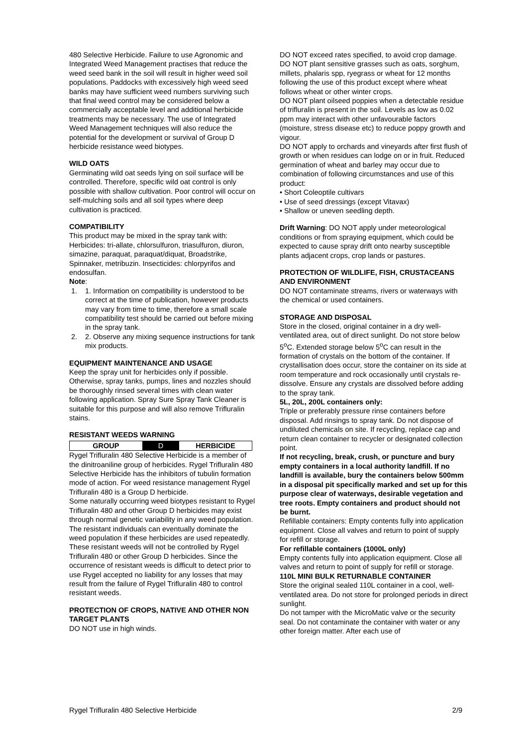480 Selective Herbicide. Failure to use Agronomic and Integrated Weed Management practises that reduce the weed seed bank in the soil will result in higher weed soil populations. Paddocks with excessively high weed seed banks may have sufficient weed numbers surviving such that final weed control may be considered below a commercially acceptable level and additional herbicide treatments may be necessary. The use of Integrated Weed Management techniques will also reduce the potential for the development or survival of Group D herbicide resistance weed biotypes.
WILD OATS
Germinating wild oat seeds lying on soil surface will be controlled. Therefore, specific wild oat control is only possible with shallow cultivation. Poor control will occur on self-mulching soils and all soil types where deep cultivation is practiced.
COMPATIBILITY
This product may be mixed in the spray tank with: Herbicides: tri-allate, chlorsulfuron, triasulfuron, diuron, simazine, paraquat, paraquat/diquat, Broadstrike, Spinnaker, metribuzin. Insecticides: chlorpyrifos and endosulfan.
Note:
1. 1. Information on compatibility is understood to be correct at the time of publication, however products may vary from time to time, therefore a small scale compatibility test should be carried out before mixing in the spray tank.
2. 2. Observe any mixing sequence instructions for tank mix products.
EQUIPMENT MAINTENANCE AND USAGE
Keep the spray unit for herbicides only if possible. Otherwise, spray tanks, pumps, lines and nozzles should be thoroughly rinsed several times with clean water following application. Spray Sure Spray Tank Cleaner is suitable for this purpose and will also remove Trifluralin stains.
RESISTANT WEEDS WARNING
| GROUP | D | HERBICIDE |
Rygel Trifluralin 480 Selective Herbicide is a member of the dinitroaniline group of herbicides. Rygel Trifluralin 480 Selective Herbicide has the inhibitors of tubulin formation mode of action. For weed resistance management Rygel Trifluralin 480 is a Group D herbicide.
Some naturally occurring weed biotypes resistant to Rygel Trifluralin 480 and other Group D herbicides may exist through normal genetic variability in any weed population. The resistant individuals can eventually dominate the weed population if these herbicides are used repeatedly. These resistant weeds will not be controlled by Rygel Trifluralin 480 or other Group D herbicides. Since the occurrence of resistant weeds is difficult to detect prior to use Rygel accepted no liability for any losses that may result from the failure of Rygel Trifluralin 480 to control resistant weeds.
PROTECTION OF CROPS, NATIVE AND OTHER NON TARGET PLANTS
DO NOT use in high winds.
DO NOT exceed rates specified, to avoid crop damage.
DO NOT plant sensitive grasses such as oats, sorghum, millets, phalaris spp, ryegrass or wheat for 12 months following the use of this product except where wheat follows wheat or other winter crops.
DO NOT plant oilseed poppies when a detectable residue of trifluralin is present in the soil. Levels as low as 0.02 ppm may interact with other unfavourable factors (moisture, stress disease etc) to reduce poppy growth and vigour.
DO NOT apply to orchards and vineyards after first flush of growth or when residues can lodge on or in fruit. Reduced germination of wheat and barley may occur due to combination of following circumstances and use of this product:
• Short Coleoptile cultivars
• Use of seed dressings (except Vitavax)
• Shallow or uneven seedling depth.
Drift Warning: DO NOT apply under meteorological conditions or from spraying equipment, which could be expected to cause spray drift onto nearby susceptible plants adjacent crops, crop lands or pastures.
PROTECTION OF WILDLIFE, FISH, CRUSTACEANS AND ENVIRONMENT
DO NOT contaminate streams, rivers or waterways with the chemical or used containers.
STORAGE AND DISPOSAL
Store in the closed, original container in a dry well-ventilated area, out of direct sunlight. Do not store below 5<sup>o</sup>C. Extended storage below 5<sup>o</sup>C can result in the formation of crystals on the bottom of the container. If crystallisation does occur, store the container on its side at room temperature and rock occasionally until crystals re-dissolve. Ensure any crystals are dissolved before adding to the spray tank.
5L, 20L, 200L containers only:
Triple or preferably pressure rinse containers before disposal. Add rinsings to spray tank. Do not dispose of undiluted chemicals on site. If recycling, replace cap and return clean container to recycler or designated collection point.
If not recycling, break, crush, or puncture and bury empty containers in a local authority landfill. If no landfill is available, bury the containers below 500mm in a disposal pit specifically marked and set up for this purpose clear of waterways, desirable vegetation and tree roots. Empty containers and product should not be burnt.
Refillable containers: Empty contents fully into application equipment. Close all valves and return to point of supply for refill or storage.
For refillable containers (1000L only)
Empty contents fully into application equipment. Close all valves and return to point of supply for refill or storage.
110L MINI BULK RETURNABLE CONTAINER
Store the original sealed 110L container in a cool, well-ventilated area. Do not store for prolonged periods in direct sunlight.
Do not tamper with the MicroMatic valve or the security seal. Do not contaminate the container with water or any other foreign matter. After each use of
Rygel Trifluralin 480 Selective Herbicide 2/9